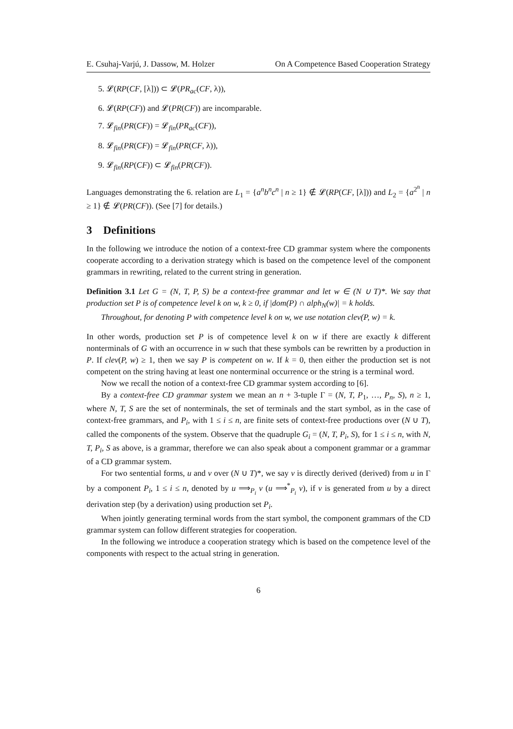E. Csuhaj-Varjú, J. Dassow, M. Holzer On A Competence Based Cooperation Strategy
5. 𝓛(RP(CF, [λ])) ⊂ 𝓛(PR<sub>ac</sub>(CF, λ)),
6. 𝓛(RP(CF)) and 𝓛(PR(CF)) are incomparable.
7. 𝓛<sub>fin</sub>(PR(CF)) = 𝓛<sub>fin</sub>(PR<sub>ac</sub>(CF)),
8. 𝓛<sub>fin</sub>(PR(CF)) = 𝓛<sub>fin</sub>(PR(CF, λ)),
9. 𝓛<sub>fin</sub>(RP(CF)) ⊂ 𝓛<sub>fin</sub>(PR(CF)).
Languages demonstrating the 6. relation are L<sub>1</sub> = {a<sup>n</sup>b<sup>n</sup>c<sup>n</sup> | n ≥ 1} ∉ 𝓛(RP(CF, [λ])) and L<sub>2</sub> = {a<sup>2<sup>n</sup></sup> | n ≥ 1} ∉ 𝓛(PR(CF)). (See [7] for details.)
3 Definitions
In the following we introduce the notion of a context-free CD grammar system where the components cooperate according to a derivation strategy which is based on the competence level of the component grammars in rewriting, related to the current string in generation.
Definition 3.1 Let G = (N, T, P, S) be a context-free grammar and let w ∈ (N ∪ T)*. We say that production set P is of competence level k on w, k ≥ 0, if |dom(P) ∩ alph<sub>N</sub>(w)| = k holds.
Throughout, for denoting P with competence level k on w, we use notation clev(P, w) = k.
In other words, production set P is of competence level k on w if there are exactly k different nonterminals of G with an occurrence in w such that these symbols can be rewritten by a production in P. If clev(P, w) ≥ 1, then we say P is competent on w. If k = 0, then either the production set is not competent on the string having at least one nonterminal occurrence or the string is a terminal word.
Now we recall the notion of a context-free CD grammar system according to [6].
By a context-free CD grammar system we mean an n + 3-tuple Γ = (N, T, P<sub>1</sub>, …, P<sub>n</sub>, S), n ≥ 1, where N, T, S are the set of nonterminals, the set of terminals and the start symbol, as in the case of context-free grammars, and P<sub>i</sub>, with 1 ≤ i ≤ n, are finite sets of context-free productions over (N ∪ T), called the components of the system. Observe that the quadruple G<sub>i</sub> = (N, T, P<sub>i</sub>, S), for 1 ≤ i ≤ n, with N, T, P<sub>i</sub>, S as above, is a grammar, therefore we can also speak about a component grammar or a grammar of a CD grammar system.
For two sentential forms, u and v over (N ∪ T)*, we say v is directly derived (derived) from u in Γ by a component P<sub>i</sub>, 1 ≤ i ≤ n, denoted by u ⟹<sub>P<sub>i</sub></sub> v (u ⟹<sup>*</sup><sub>P<sub>i</sub></sub> v), if v is generated from u by a direct derivation step (by a derivation) using production set P<sub>i</sub>.
When jointly generating terminal words from the start symbol, the component grammars of the CD grammar system can follow different strategies for cooperation.
In the following we introduce a cooperation strategy which is based on the competence level of the components with respect to the actual string in generation.
6